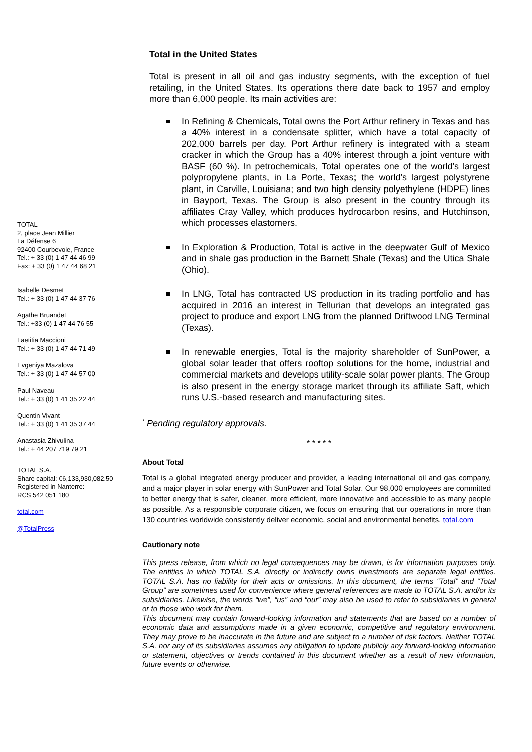TOTAL
2, place Jean Millier
La Défense 6
92400 Courbevoie, France
Tel.: + 33 (0) 1 47 44 46 99
Fax: + 33 (0) 1 47 44 68 21
Isabelle Desmet
Tel.: + 33 (0) 1 47 44 37 76
Agathe Bruandet
Tel.: +33 (0) 1 47 44 76 55
Laetitia Maccioni
Tel.: + 33 (0) 1 47 44 71 49
Evgeniya Mazalova
Tel.: + 33 (0) 1 47 44 57 00
Paul Naveau
Tel.: + 33 (0) 1 41 35 22 44
Quentin Vivant
Tel.: + 33 (0) 1 41 35 37 44
Anastasia Zhivulina
Tel.: + 44 207 719 79 21
TOTAL S.A.
Share capital: €6,133,930,082.50
Registered in Nanterre:
RCS 542 051 180
total.com
@TotalPress
Total in the United States
Total is present in all oil and gas industry segments, with the exception of fuel retailing, in the United States. Its operations there date back to 1957 and employ more than 6,000 people. Its main activities are:
In Refining & Chemicals, Total owns the Port Arthur refinery in Texas and has a 40% interest in a condensate splitter, which have a total capacity of 202,000 barrels per day. Port Arthur refinery is integrated with a steam cracker in which the Group has a 40% interest through a joint venture with BASF (60 %). In petrochemicals, Total operates one of the world’s largest polypropylene plants, in La Porte, Texas; the world’s largest polystyrene plant, in Carville, Louisiana; and two high density polyethylene (HDPE) lines in Bayport, Texas. The Group is also present in the country through its affiliates Cray Valley, which produces hydrocarbon resins, and Hutchinson, which processes elastomers.
In Exploration & Production, Total is active in the deepwater Gulf of Mexico and in shale gas production in the Barnett Shale (Texas) and the Utica Shale (Ohio).
In LNG, Total has contracted US production in its trading portfolio and has acquired in 2016 an interest in Tellurian that develops an integrated gas project to produce and export LNG from the planned Driftwood LNG Terminal (Texas).
In renewable energies, Total is the majority shareholder of SunPower, a global solar leader that offers rooftop solutions for the home, industrial and commercial markets and develops utility-scale solar power plants. The Group is also present in the energy storage market through its affiliate Saft, which runs U.S.-based research and manufacturing sites.
<sup>*</sup> Pending regulatory approvals.
* * * * *
About Total
Total is a global integrated energy producer and provider, a leading international oil and gas company, and a major player in solar energy with SunPower and Total Solar. Our 98,000 employees are committed to better energy that is safer, cleaner, more efficient, more innovative and accessible to as many people as possible. As a responsible corporate citizen, we focus on ensuring that our operations in more than 130 countries worldwide consistently deliver economic, social and environmental benefits. total.com
Cautionary note
This press release, from which no legal consequences may be drawn, is for information purposes only. The entities in which TOTAL S.A. directly or indirectly owns investments are separate legal entities. TOTAL S.A. has no liability for their acts or omissions. In this document, the terms “Total” and “Total Group” are sometimes used for convenience where general references are made to TOTAL S.A. and/or its subsidiaries. Likewise, the words “we”, “us” and “our” may also be used to refer to subsidiaries in general or to those who work for them.
This document may contain forward-looking information and statements that are based on a number of economic data and assumptions made in a given economic, competitive and regulatory environment. They may prove to be inaccurate in the future and are subject to a number of risk factors. Neither TOTAL S.A. nor any of its subsidiaries assumes any obligation to update publicly any forward-looking information or statement, objectives or trends contained in this document whether as a result of new information, future events or otherwise.